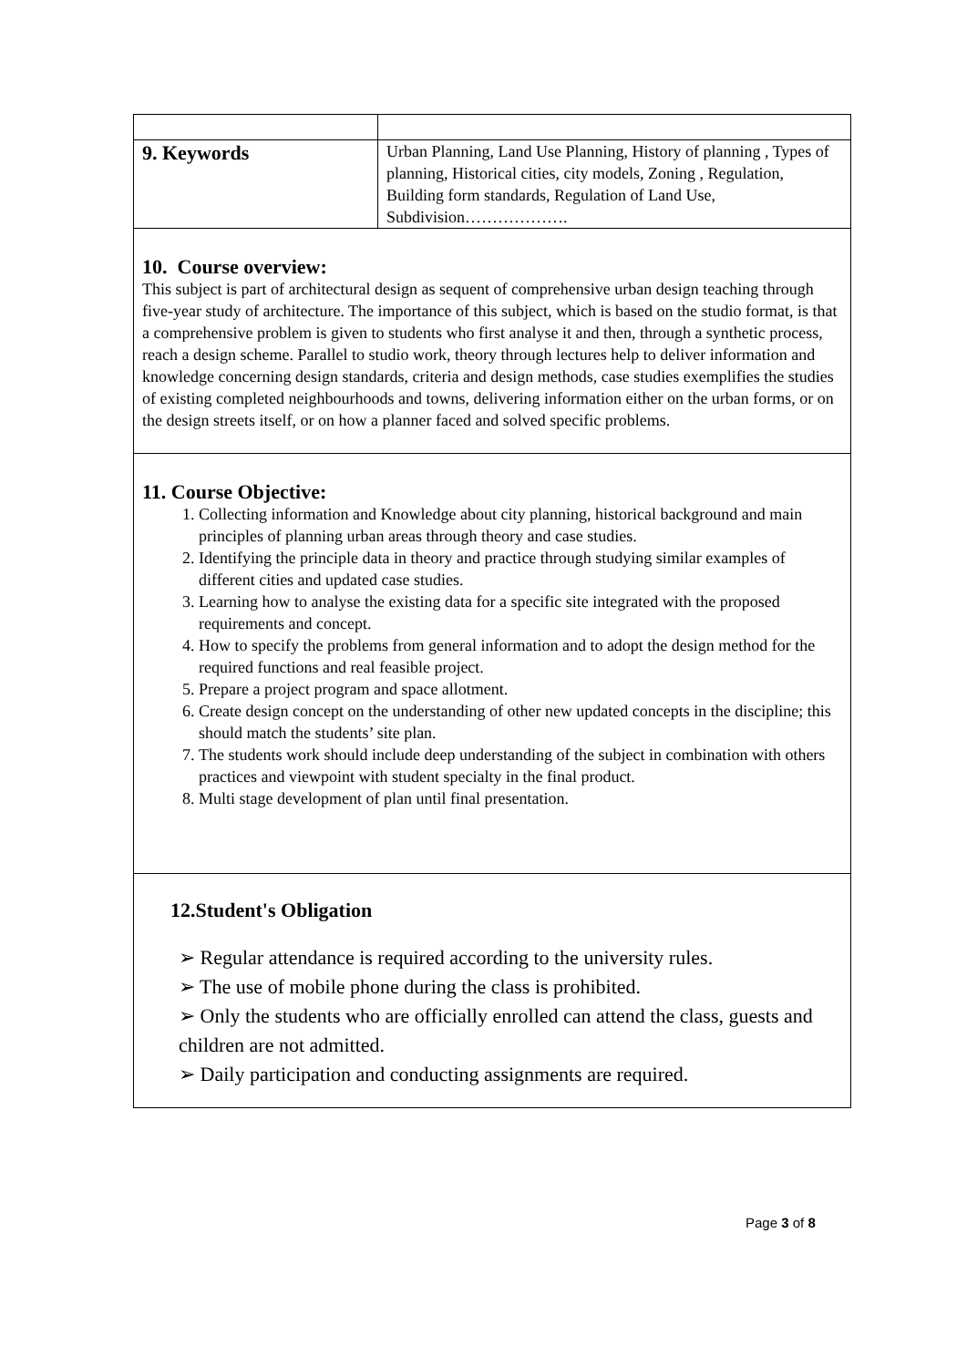| 9. Keywords | Urban Planning, Land Use Planning, History of planning , Types of planning, Historical cities, city models, Zoning , Regulation, Building form standards, Regulation of Land Use, Subdivision………………. |
| 10. Course overview: This subject is part of architectural design as sequent of comprehensive urban design teaching through five-year study of architecture. The importance of this subject, which is based on the studio format, is that a comprehensive problem is given to students who first analyse it and then, through a synthetic process, reach a design scheme. Parallel to studio work, theory through lectures help to deliver information and knowledge concerning design standards, criteria and design methods, case studies exemplifies the studies of existing completed neighbourhoods and towns, delivering information either on the urban forms, or on the design streets itself, or on how a planner faced and solved specific problems. | |
| 11. Course Objective: 1. Collecting information and Knowledge about city planning, historical background and main principles of planning urban areas through theory and case studies. 2. Identifying the principle data in theory and practice through studying similar examples of different cities and updated case studies. 3. Learning how to analyse the existing data for a specific site integrated with the proposed requirements and concept. 4. How to specify the problems from general information and to adopt the design method for the required functions and real feasible project. 5. Prepare a project program and space allotment. 6. Create design concept on the understanding of other new updated concepts in the discipline; this should match the students’ site plan. 7. The students work should include deep understanding of the subject in combination with others practices and viewpoint with student specialty in the final product. 8. Multi stage development of plan until final presentation. | |
| 12.Student's Obligation ➢ Regular attendance is required according to the university rules. ➢ The use of mobile phone during the class is prohibited. ➢ Only the students who are officially enrolled can attend the class, guests and children are not admitted. ➢ Daily participation and conducting assignments are required. | |
Page 3 of 8